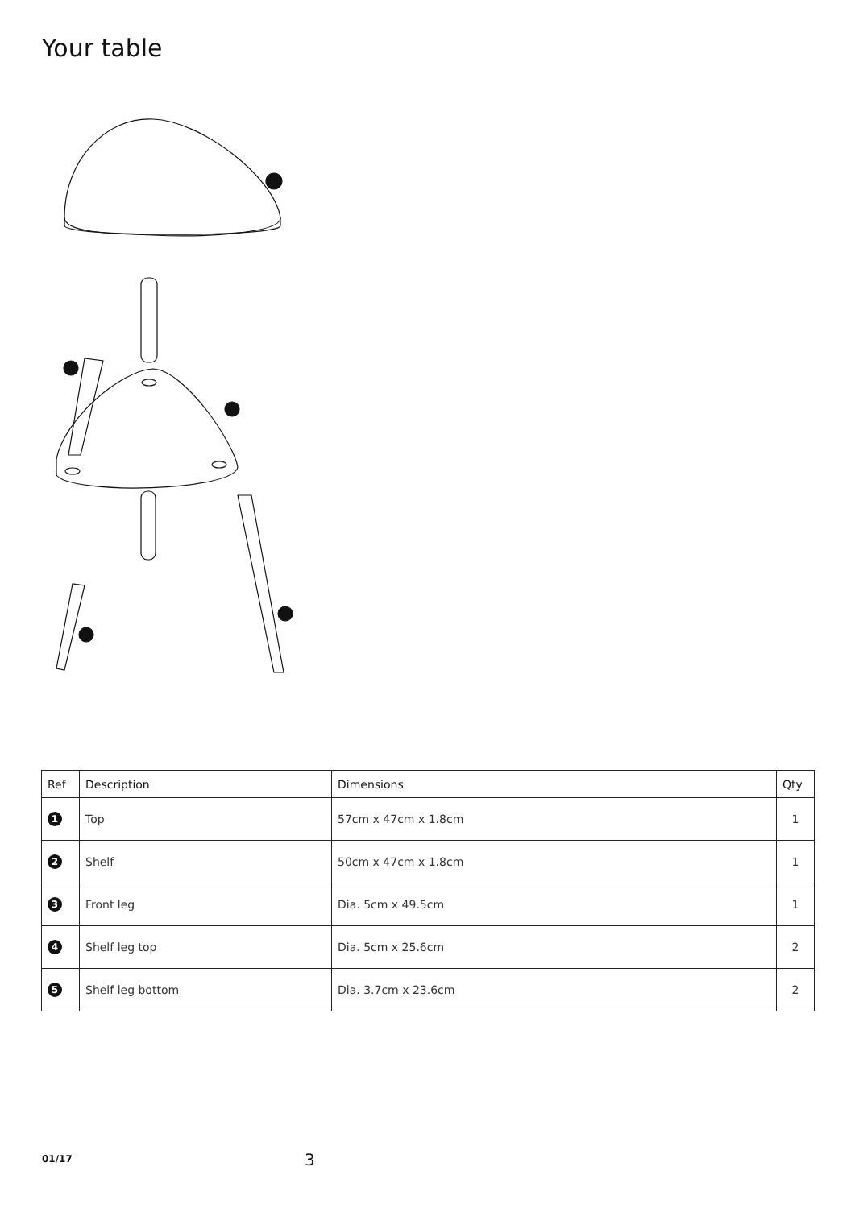Your table
| Ref | Description | Dimensions | Qty |
| --- | --- | --- | --- |
| 1 | Top | 57cm x 47cm x 1.8cm | 1 |
| 2 | Shelf | 50cm x 47cm x 1.8cm | 1 |
| 3 | Front leg | Dia. 5cm x 49.5cm | 1 |
| 4 | Shelf leg top | Dia. 5cm x 25.6cm | 2 |
| 5 | Shelf leg bottom | Dia. 3.7cm x 23.6cm | 2 |
01/17 3